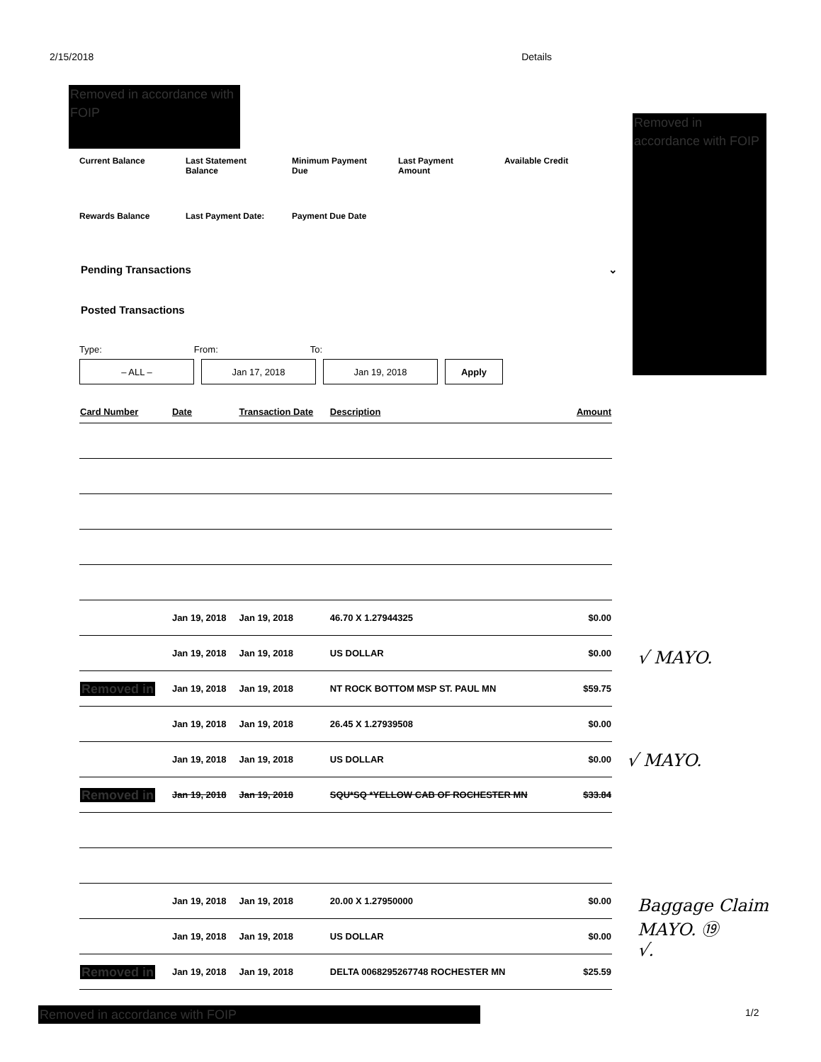2/15/2018 Details
Removed in accordance with FOIP
Removed in accordance with FOIP
Current Balance Last Statement Balance
Minimum Payment Due
Last Payment Amount
Available Credit
Rewards Balance Last Payment Date:
Payment Due Date
Pending Transactions ⌄
Posted Transactions
Type: From: To:
– ALL – Jan 17, 2018 Jan 19, 2018 Apply
| Card Number | Date | Transaction Date | Description | Amount |
| --- | --- | --- | --- | --- |
| | Jan 19, 2018 | Jan 19, 2018 | 46.70 X 1.27944325 | $0.00 |
| | Jan 19, 2018 | Jan 19, 2018 | US DOLLAR | $0.00 |
| Removed in | Jan 19, 2018 | Jan 19, 2018 | NT ROCK BOTTOM MSP ST. PAUL MN | $59.75 |
| | Jan 19, 2018 | Jan 19, 2018 | 26.45 X 1.27939508 | $0.00 |
| | Jan 19, 2018 | Jan 19, 2018 | US DOLLAR | $0.00 |
| Removed in | Jan 19, 2018 | Jan 19, 2018 | SQU*SQ *YELLOW CAB OF ROCHESTER MN | $33.84 |
| | Jan 19, 2018 | Jan 19, 2018 | 20.00 X 1.27950000 | $0.00 |
| | Jan 19, 2018 | Jan 19, 2018 | US DOLLAR | $0.00 |
| Removed in | Jan 19, 2018 | Jan 19, 2018 | DELTA 0068295267748 ROCHESTER MN | $25.59 |
√ MAYO.
√ MAYO.
Baggage Claim
MAYO. ⑲
√.
Removed in accordance with FOIP 1/2